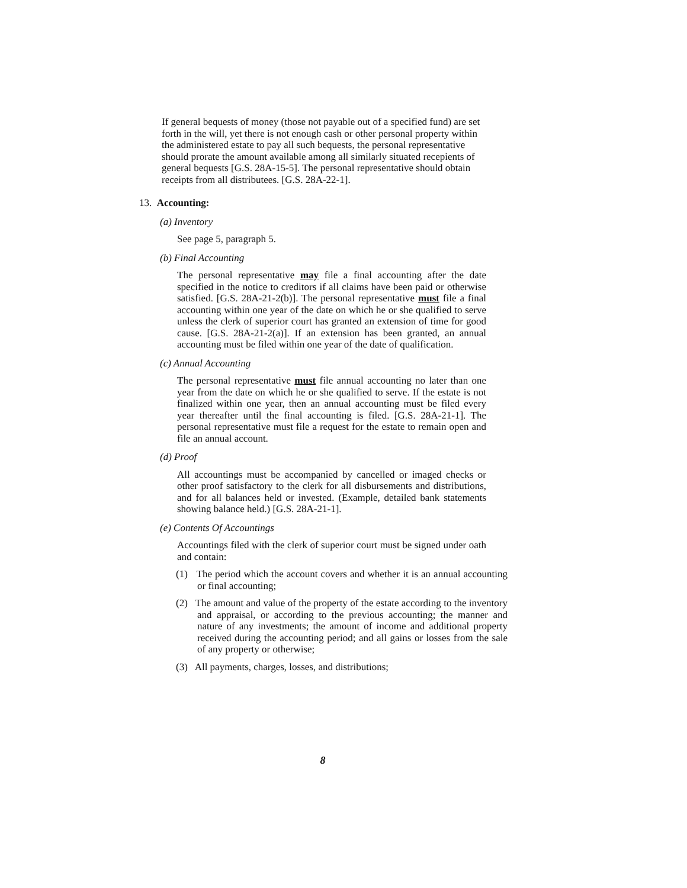If general bequests of money (those not payable out of a specified fund) are set forth in the will, yet there is not enough cash or other personal property within the administered estate to pay all such bequests, the personal representative should prorate the amount available among all similarly situated recepients of general bequests [G.S. 28A-15-5]. The personal representative should obtain receipts from all distributees. [G.S. 28A-22-1].
13. Accounting:
(a) Inventory
See page 5, paragraph 5.
(b) Final Accounting
The personal representative may file a final accounting after the date specified in the notice to creditors if all claims have been paid or otherwise satisfied. [G.S. 28A-21-2(b)]. The personal representative must file a final accounting within one year of the date on which he or she qualified to serve unless the clerk of superior court has granted an extension of time for good cause. [G.S. 28A-21-2(a)]. If an extension has been granted, an annual accounting must be filed within one year of the date of qualification.
(c) Annual Accounting
The personal representative must file annual accounting no later than one year from the date on which he or she qualified to serve. If the estate is not finalized within one year, then an annual accounting must be filed every year thereafter until the final accounting is filed. [G.S. 28A-21-1]. The personal representative must file a request for the estate to remain open and file an annual account.
(d) Proof
All accountings must be accompanied by cancelled or imaged checks or other proof satisfactory to the clerk for all disbursements and distributions, and for all balances held or invested. (Example, detailed bank statements showing balance held.) [G.S. 28A-21-1].
(e) Contents Of Accountings
Accountings filed with the clerk of superior court must be signed under oath and contain:
(1) The period which the account covers and whether it is an annual accounting or final accounting;
(2) The amount and value of the property of the estate according to the inventory and appraisal, or according to the previous accounting; the manner and nature of any investments; the amount of income and additional property received during the accounting period; and all gains or losses from the sale of any property or otherwise;
(3) All payments, charges, losses, and distributions;
8